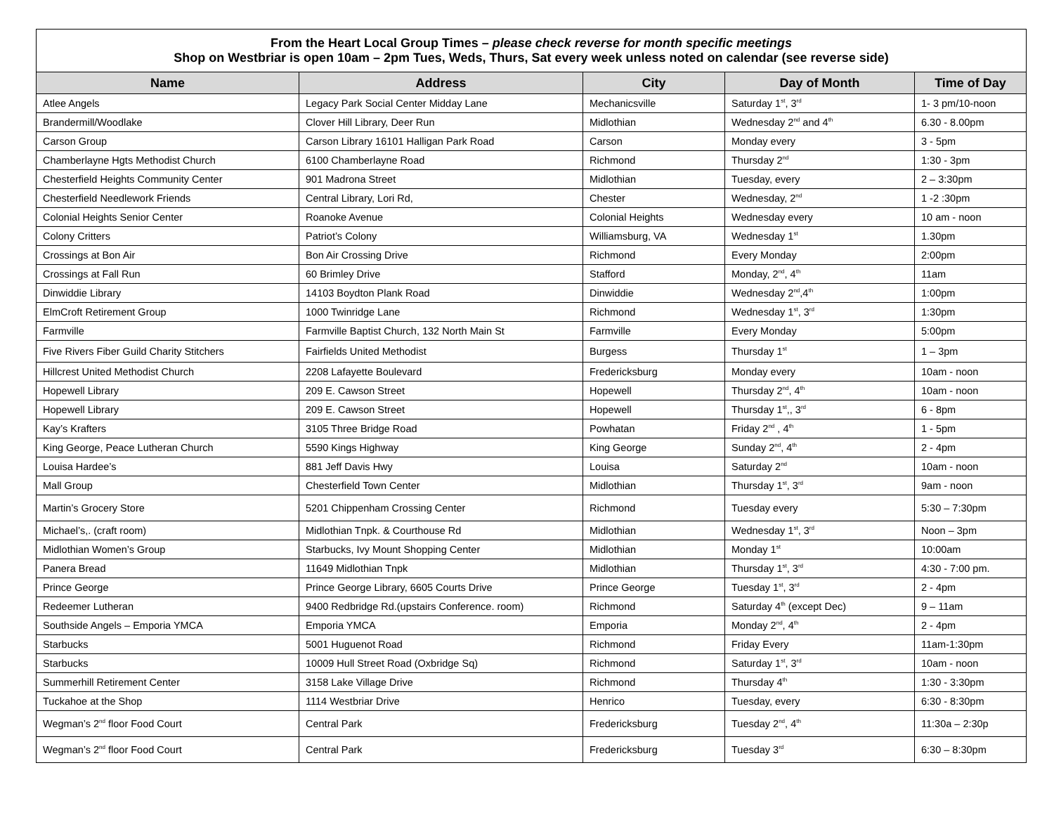From the Heart Local Group Times – please check reverse for month specific meetings
Shop on Westbriar is open 10am – 2pm Tues, Weds, Thurs, Sat every week unless noted on calendar (see reverse side)
| Name | Address | City | Day of Month | Time of Day |
| --- | --- | --- | --- | --- |
| Atlee Angels | Legacy Park Social Center Midday Lane | Mechanicsville | Saturday 1<sup>st</sup>, 3<sup>rd</sup> | 1- 3 pm/10-noon |
| Brandermill/Woodlake | Clover Hill Library, Deer Run | Midlothian | Wednesday 2<sup>nd</sup> and 4<sup>th</sup> | 6.30 - 8.00pm |
| Carson Group | Carson Library 16101 Halligan Park Road | Carson | Monday every | 3 - 5pm |
| Chamberlayne Hgts Methodist Church | 6100 Chamberlayne Road | Richmond | Thursday 2<sup>nd</sup> | 1:30 - 3pm |
| Chesterfield Heights Community Center | 901 Madrona Street | Midlothian | Tuesday, every | 2 – 3:30pm |
| Chesterfield Needlework Friends | Central Library, Lori Rd, | Chester | Wednesday, 2<sup>nd</sup> | 1 -2 :30pm |
| Colonial Heights Senior Center | Roanoke Avenue | Colonial Heights | Wednesday every | 10 am - noon |
| Colony Critters | Patriot’s Colony | Williamsburg, VA | Wednesday 1<sup>st</sup> | 1.30pm |
| Crossings at Bon Air | Bon Air Crossing Drive | Richmond | Every Monday | 2:00pm |
| Crossings at Fall Run | 60 Brimley Drive | Stafford | Monday, 2<sup>nd</sup>, 4<sup>th</sup> | 11am |
| Dinwiddie Library | 14103 Boydton Plank Road | Dinwiddie | Wednesday 2<sup>nd</sup>,4<sup>th</sup> | 1:00pm |
| ElmCroft Retirement Group | 1000 Twinridge Lane | Richmond | Wednesday 1<sup>st</sup>, 3<sup>rd</sup> | 1:30pm |
| Farmville | Farmville Baptist Church, 132 North Main St | Farmville | Every Monday | 5:00pm |
| Five Rivers Fiber Guild Charity Stitchers | Fairfields United Methodist | Burgess | Thursday 1<sup>st</sup> | 1 – 3pm |
| Hillcrest United Methodist Church | 2208 Lafayette Boulevard | Fredericksburg | Monday every | 10am - noon |
| Hopewell Library | 209 E. Cawson Street | Hopewell | Thursday 2<sup>nd</sup>, 4<sup>th</sup> | 10am - noon |
| Hopewell Library | 209 E. Cawson Street | Hopewell | Thursday 1<sup>st</sup>,, 3<sup>rd</sup> | 6 - 8pm |
| Kay’s Krafters | 3105 Three Bridge Road | Powhatan | Friday 2<sup>nd</sup> , 4<sup>th</sup> | 1 - 5pm |
| King George, Peace Lutheran Church | 5590 Kings Highway | King George | Sunday 2<sup>nd</sup>, 4<sup>th</sup> | 2 - 4pm |
| Louisa Hardee’s | 881 Jeff Davis Hwy | Louisa | Saturday 2<sup>nd</sup> | 10am - noon |
| Mall Group | Chesterfield Town Center | Midlothian | Thursday 1<sup>st</sup>, 3<sup>rd</sup> | 9am - noon |
| Martin’s Grocery Store | 5201 Chippenham Crossing Center | Richmond | Tuesday every | 5:30 – 7:30pm |
| Michael’s,. (craft room) | Midlothian Tnpk. & Courthouse Rd | Midlothian | Wednesday 1<sup>st</sup>, 3<sup>rd</sup> | Noon – 3pm |
| Midlothian Women’s Group | Starbucks, Ivy Mount Shopping Center | Midlothian | Monday 1<sup>st</sup> | 10:00am |
| Panera Bread | 11649 Midlothian Tnpk | Midlothian | Thursday 1<sup>st</sup>, 3<sup>rd</sup> | 4:30 - 7:00 pm. |
| Prince George | Prince George Library, 6605 Courts Drive | Prince George | Tuesday 1<sup>st</sup>, 3<sup>rd</sup> | 2 - 4pm |
| Redeemer Lutheran | 9400 Redbridge Rd.(upstairs Conference. room) | Richmond | Saturday 4<sup>th</sup> (except Dec) | 9 – 11am |
| Southside Angels – Emporia YMCA | Emporia YMCA | Emporia | Monday 2<sup>nd</sup>, 4<sup>th</sup> | 2 - 4pm |
| Starbucks | 5001 Huguenot Road | Richmond | Friday Every | 11am-1:30pm |
| Starbucks | 10009 Hull Street Road (Oxbridge Sq) | Richmond | Saturday 1<sup>st</sup>, 3<sup>rd</sup> | 10am - noon |
| Summerhill Retirement Center | 3158 Lake Village Drive | Richmond | Thursday 4<sup>th</sup> | 1:30 - 3:30pm |
| Tuckahoe at the Shop | 1114 Westbriar Drive | Henrico | Tuesday, every | 6:30 - 8:30pm |
| Wegman’s 2<sup>nd</sup> floor Food Court | Central Park | Fredericksburg | Tuesday 2<sup>nd</sup>, 4<sup>th</sup> | 11:30a – 2:30p |
| Wegman’s 2<sup>nd</sup> floor Food Court | Central Park | Fredericksburg | Tuesday 3<sup>rd</sup> | 6:30 – 8:30pm |